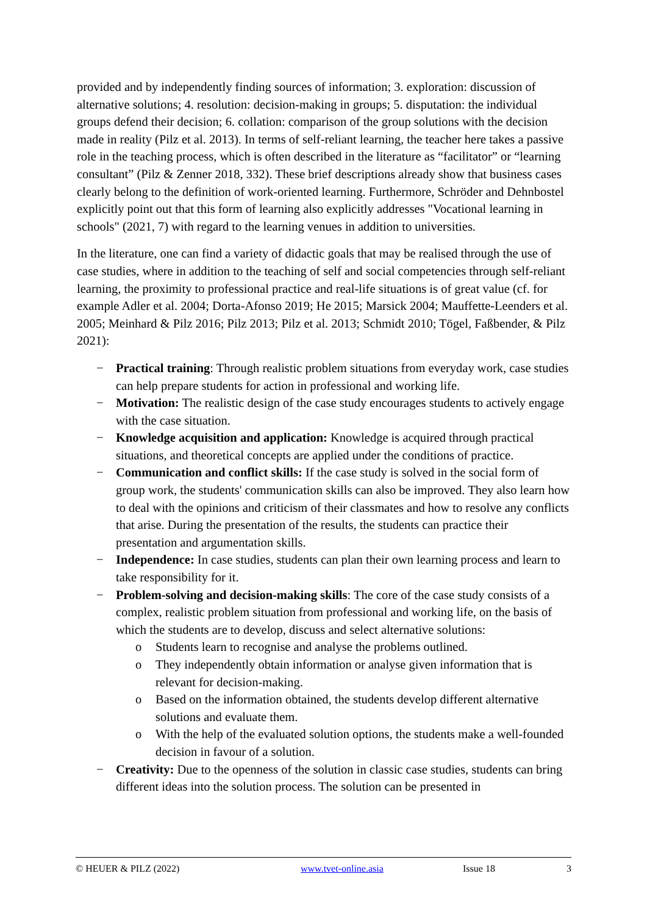provided and by independently finding sources of information; 3. exploration: discussion of alternative solutions; 4. resolution: decision-making in groups; 5. disputation: the individual groups defend their decision; 6. collation: comparison of the group solutions with the decision made in reality (Pilz et al. 2013). In terms of self-reliant learning, the teacher here takes a passive role in the teaching process, which is often described in the literature as “facilitator” or “learning consultant” (Pilz & Zenner 2018, 332). These brief descriptions already show that business cases clearly belong to the definition of work-oriented learning. Furthermore, Schröder and Dehnbostel explicitly point out that this form of learning also explicitly addresses "Vocational learning in schools" (2021, 7) with regard to the learning venues in addition to universities.
In the literature, one can find a variety of didactic goals that may be realised through the use of case studies, where in addition to the teaching of self and social competencies through self-reliant learning, the proximity to professional practice and real-life situations is of great value (cf. for example Adler et al. 2004; Dorta-Afonso 2019; He 2015; Marsick 2004; Mauffette-Leenders et al. 2005; Meinhard & Pilz 2016; Pilz 2013; Pilz et al. 2013; Schmidt 2010; Tögel, Faßbender, & Pilz 2021):
− Practical training: Through realistic problem situations from everyday work, case studies can help prepare students for action in professional and working life.
− Motivation: The realistic design of the case study encourages students to actively engage with the case situation.
− Knowledge acquisition and application: Knowledge is acquired through practical situations, and theoretical concepts are applied under the conditions of practice.
− Communication and conflict skills: If the case study is solved in the social form of group work, the students' communication skills can also be improved. They also learn how to deal with the opinions and criticism of their classmates and how to resolve any conflicts that arise. During the presentation of the results, the students can practice their presentation and argumentation skills.
− Independence: In case studies, students can plan their own learning process and learn to take responsibility for it.
− Problem-solving and decision-making skills: The core of the case study consists of a complex, realistic problem situation from professional and working life, on the basis of which the students are to develop, discuss and select alternative solutions:
o Students learn to recognise and analyse the problems outlined.
o They independently obtain information or analyse given information that is relevant for decision-making.
o Based on the information obtained, the students develop different alternative solutions and evaluate them.
o With the help of the evaluated solution options, the students make a well-founded decision in favour of a solution.
− Creativity: Due to the openness of the solution in classic case studies, students can bring different ideas into the solution process. The solution can be presented in
© HEUER & PILZ (2022) www.tvet-online.asia Issue 18 3